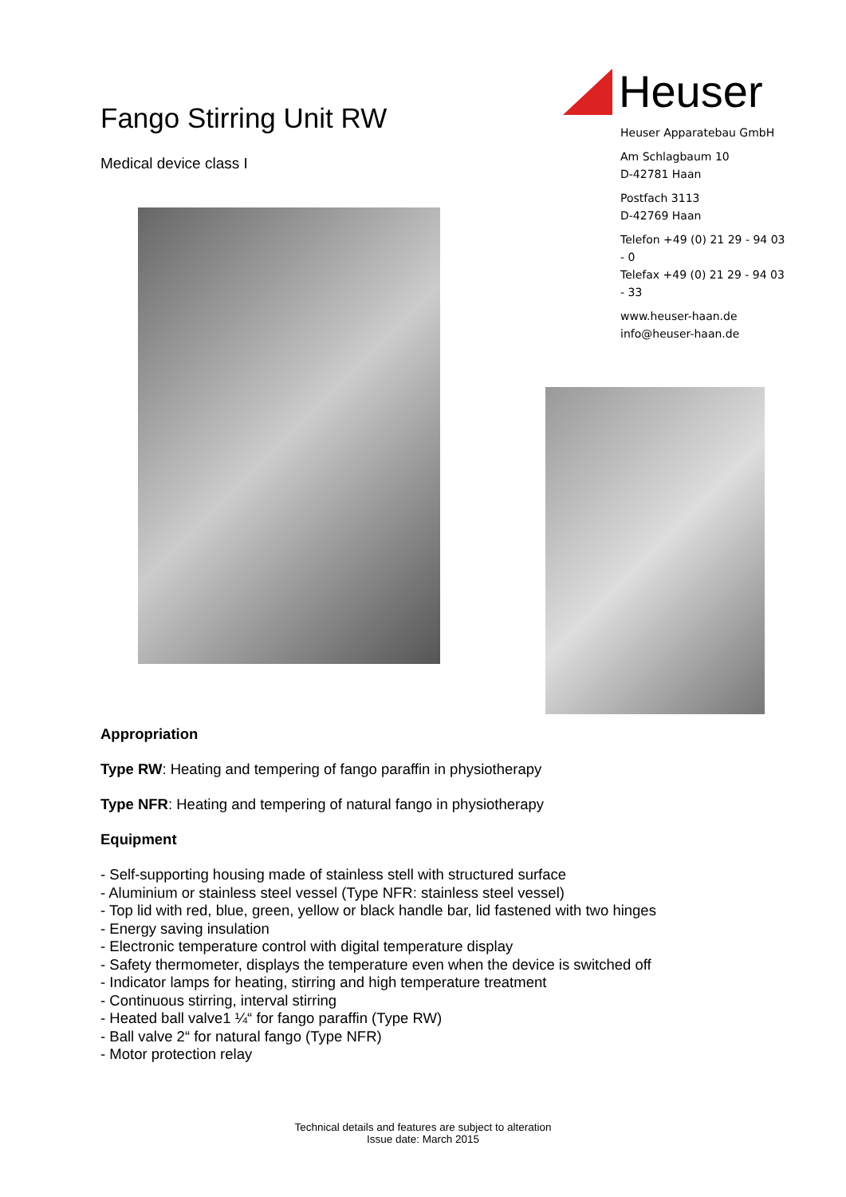Fango Stirring Unit RW
Medical device class I
Heuser
Heuser Apparatebau GmbH
Am Schlagbaum 10
D-42781 Haan
Postfach 3113
D-42769 Haan
Telefon +49 (0) 21 29 - 94 03 - 0
Telefax +49 (0) 21 29 - 94 03 - 33
www.heuser-haan.de
info@heuser-haan.de
Appropriation
Type RW: Heating and tempering of fango paraffin in physiotherapy
Type NFR: Heating and tempering of natural fango in physiotherapy
Equipment
- Self-supporting housing made of stainless stell with structured surface
- Aluminium or stainless steel vessel (Type NFR: stainless steel vessel)
- Top lid with red, blue, green, yellow or black handle bar, lid fastened with two hinges
- Energy saving insulation
- Electronic temperature control with digital temperature display
- Safety thermometer, displays the temperature even when the device is switched off
- Indicator lamps for heating, stirring and high temperature treatment
- Continuous stirring, interval stirring
- Heated ball valve1 ¼“ for fango paraffin (Type RW)
- Ball valve 2“ for natural fango (Type NFR)
- Motor protection relay
Technical details and features are subject to alteration
Issue date: March 2015